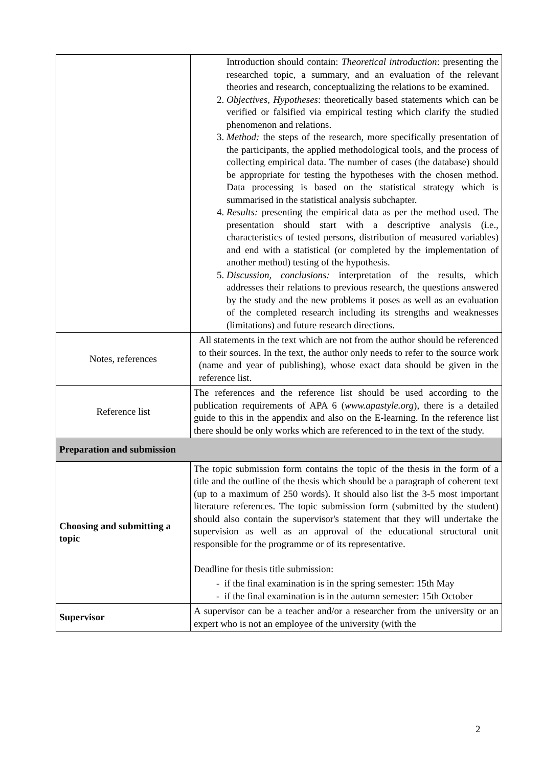| | Introduction should contain: Theoretical introduction : presenting the researched topic, a summary, and an evaluation of the relevant theories and research, conceptualizing the relations to be examined. 2. Objectives, Hypotheses : theoretically based statements which can be verified or falsified via empirical testing which clarify the studied phenomenon and relations. 3. Method: the steps of the research, more specifically presentation of the participants, the applied methodological tools, and the process of collecting empirical data. The number of cases (the database) should be appropriate for testing the hypotheses with the chosen method. Data processing is based on the statistical strategy which is summarised in the statistical analysis subchapter. 4. Results: presenting the empirical data as per the method used. The presentation should start with a descriptive analysis (i.e., characteristics of tested persons, distribution of measured variables) and end with a statistical (or completed by the implementation of another method) testing of the hypothesis. 5. Discussion, conclusions: interpretation of the results, which addresses their relations to previous research, the questions answered by the study and the new problems it poses as well as an evaluation of the completed research including its strengths and weaknesses (limitations) and future research directions. |
| Notes, references | All statements in the text which are not from the author should be referenced to their sources. In the text, the author only needs to refer to the source work (name and year of publishing), whose exact data should be given in the reference list. |
| Reference list | The references and the reference list should be used according to the publication requirements of APA 6 ( www.apastyle.org ), there is a detailed guide to this in the appendix and also on the E-learning. In the reference list there should be only works which are referenced to in the text of the study. |
| Preparation and submission | |
| Choosing and submitting a topic | The topic submission form contains the topic of the thesis in the form of a title and the outline of the thesis which should be a paragraph of coherent text (up to a maximum of 250 words). It should also list the 3-5 most important literature references. The topic submission form (submitted by the student) should also contain the supervisor's statement that they will undertake the supervision as well as an approval of the educational structural unit responsible for the programme or of its representative. Deadline for thesis title submission: - if the final examination is in the spring semester: 15th May - if the final examination is in the autumn semester: 15th October |
| Supervisor | A supervisor can be a teacher and/or a researcher from the university or an expert who is not an employee of the university (with the |
2